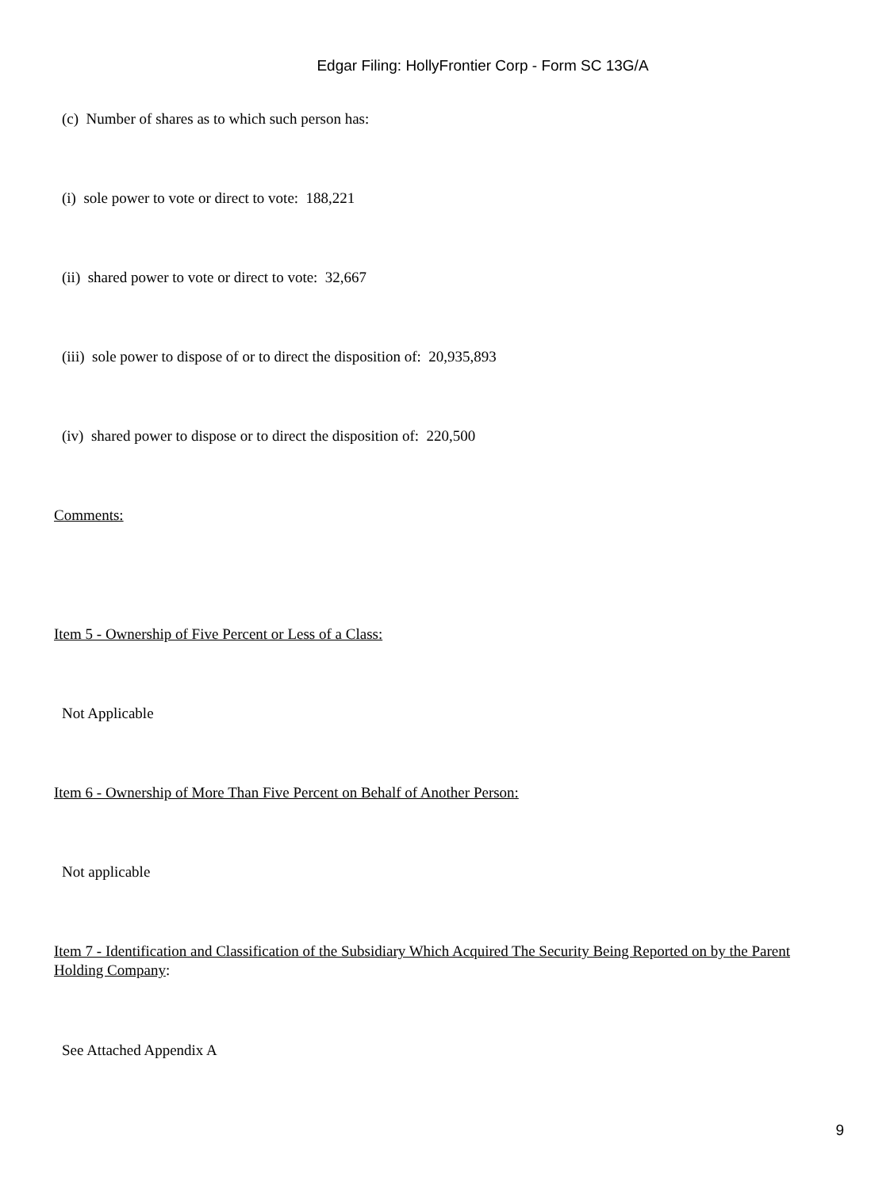Edgar Filing: HollyFrontier Corp - Form SC 13G/A
(c) Number of shares as to which such person has:
(i) sole power to vote or direct to vote: 188,221
(ii) shared power to vote or direct to vote: 32,667
(iii) sole power to dispose of or to direct the disposition of: 20,935,893
(iv) shared power to dispose or to direct the disposition of: 220,500
Comments:
Item 5 - Ownership of Five Percent or Less of a Class:
Not Applicable
Item 6 - Ownership of More Than Five Percent on Behalf of Another Person:
Not applicable
Item 7 - Identification and Classification of the Subsidiary Which Acquired The Security Being Reported on by the Parent Holding Company:
See Attached Appendix A
9